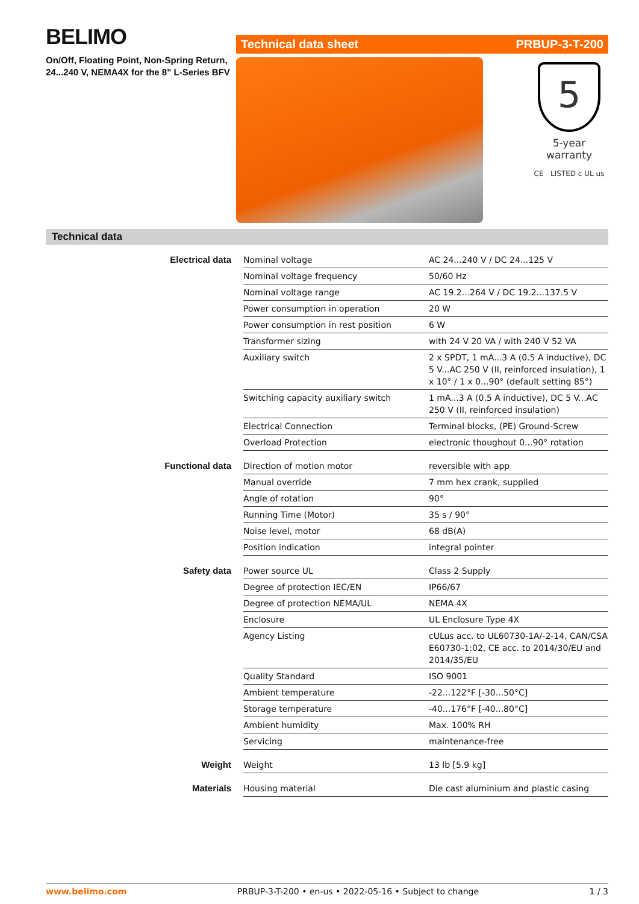BELIMO
On/Off, Floating Point, Non-Spring Return,
24...240 V, NEMA4X for the 8" L-Series BFV
Technical data sheet PRBUP-3-T-200
5
5-year warranty
CE LISTED c UL us
Technical data
| Electrical data | Nominal voltage | AC 24...240 V / DC 24...125 V |
| | Nominal voltage frequency | 50/60 Hz |
| | Nominal voltage range | AC 19.2...264 V / DC 19.2...137.5 V |
| | Power consumption in operation | 20 W |
| | Power consumption in rest position | 6 W |
| | Transformer sizing | with 24 V 20 VA / with 240 V 52 VA |
| | Auxiliary switch | 2 x SPDT, 1 mA...3 A (0.5 A inductive), DC 5 V...AC 250 V (II, reinforced insulation), 1 x 10° / 1 x 0...90° (default setting 85°) |
| | Switching capacity auxiliary switch | 1 mA...3 A (0.5 A inductive), DC 5 V...AC 250 V (II, reinforced insulation) |
| | Electrical Connection | Terminal blocks, (PE) Ground-Screw |
| | Overload Protection | electronic thoughout 0...90° rotation |
| Functional data | Direction of motion motor | reversible with app |
| | Manual override | 7 mm hex crank, supplied |
| | Angle of rotation | 90° |
| | Running Time (Motor) | 35 s / 90° |
| | Noise level, motor | 68 dB(A) |
| | Position indication | integral pointer |
| Safety data | Power source UL | Class 2 Supply |
| | Degree of protection IEC/EN | IP66/67 |
| | Degree of protection NEMA/UL | NEMA 4X |
| | Enclosure | UL Enclosure Type 4X |
| | Agency Listing | cULus acc. to UL60730-1A/-2-14, CAN/CSA E60730-1:02, CE acc. to 2014/30/EU and 2014/35/EU |
| | Quality Standard | ISO 9001 |
| | Ambient temperature | -22...122°F [-30...50°C] |
| | Storage temperature | -40...176°F [-40...80°C] |
| | Ambient humidity | Max. 100% RH |
| | Servicing | maintenance-free |
| Weight | Weight | 13 lb [5.9 kg] |
| Materials | Housing material | Die cast aluminium and plastic casing |
www.belimo.com PRBUP-3-T-200 • en-us • 2022-05-16 • Subject to change 1 / 3